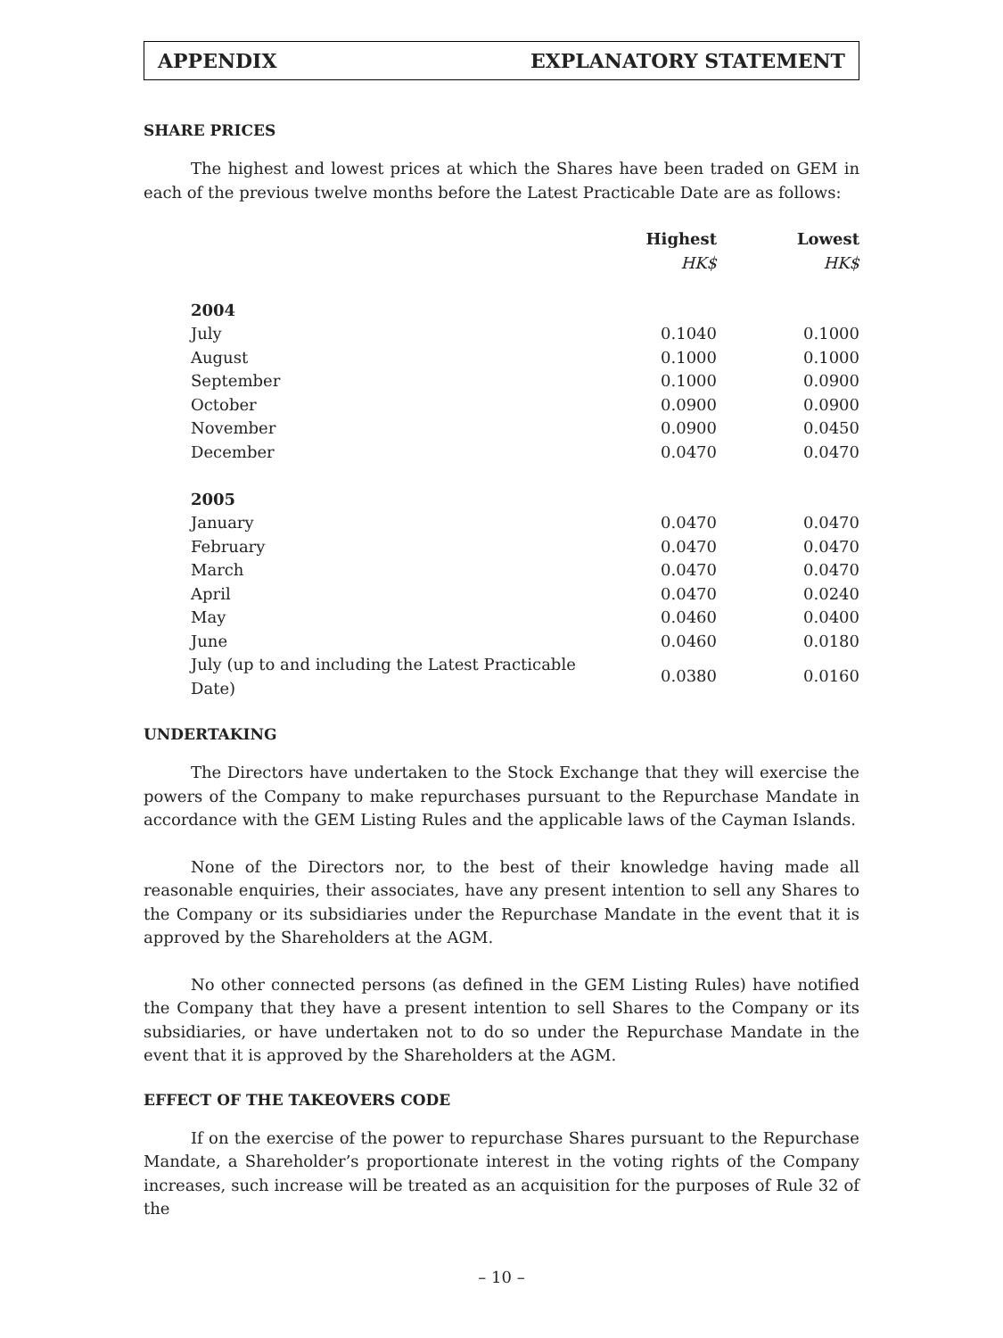APPENDIX EXPLANATORY STATEMENT
SHARE PRICES
The highest and lowest prices at which the Shares have been traded on GEM in each of the previous twelve months before the Latest Practicable Date are as follows:
| | Highest | Lowest |
| | HK$ | HK$ |
| 2004 | | |
| July | 0.1040 | 0.1000 |
| August | 0.1000 | 0.1000 |
| September | 0.1000 | 0.0900 |
| October | 0.0900 | 0.0900 |
| November | 0.0900 | 0.0450 |
| December | 0.0470 | 0.0470 |
| 2005 | | |
| January | 0.0470 | 0.0470 |
| February | 0.0470 | 0.0470 |
| March | 0.0470 | 0.0470 |
| April | 0.0470 | 0.0240 |
| May | 0.0460 | 0.0400 |
| June | 0.0460 | 0.0180 |
| July (up to and including the Latest Practicable Date) | 0.0380 | 0.0160 |
UNDERTAKING
The Directors have undertaken to the Stock Exchange that they will exercise the powers of the Company to make repurchases pursuant to the Repurchase Mandate in accordance with the GEM Listing Rules and the applicable laws of the Cayman Islands.
None of the Directors nor, to the best of their knowledge having made all reasonable enquiries, their associates, have any present intention to sell any Shares to the Company or its subsidiaries under the Repurchase Mandate in the event that it is approved by the Shareholders at the AGM.
No other connected persons (as defined in the GEM Listing Rules) have notified the Company that they have a present intention to sell Shares to the Company or its subsidiaries, or have undertaken not to do so under the Repurchase Mandate in the event that it is approved by the Shareholders at the AGM.
EFFECT OF THE TAKEOVERS CODE
If on the exercise of the power to repurchase Shares pursuant to the Repurchase Mandate, a Shareholder’s proportionate interest in the voting rights of the Company increases, such increase will be treated as an acquisition for the purposes of Rule 32 of the
– 10 –